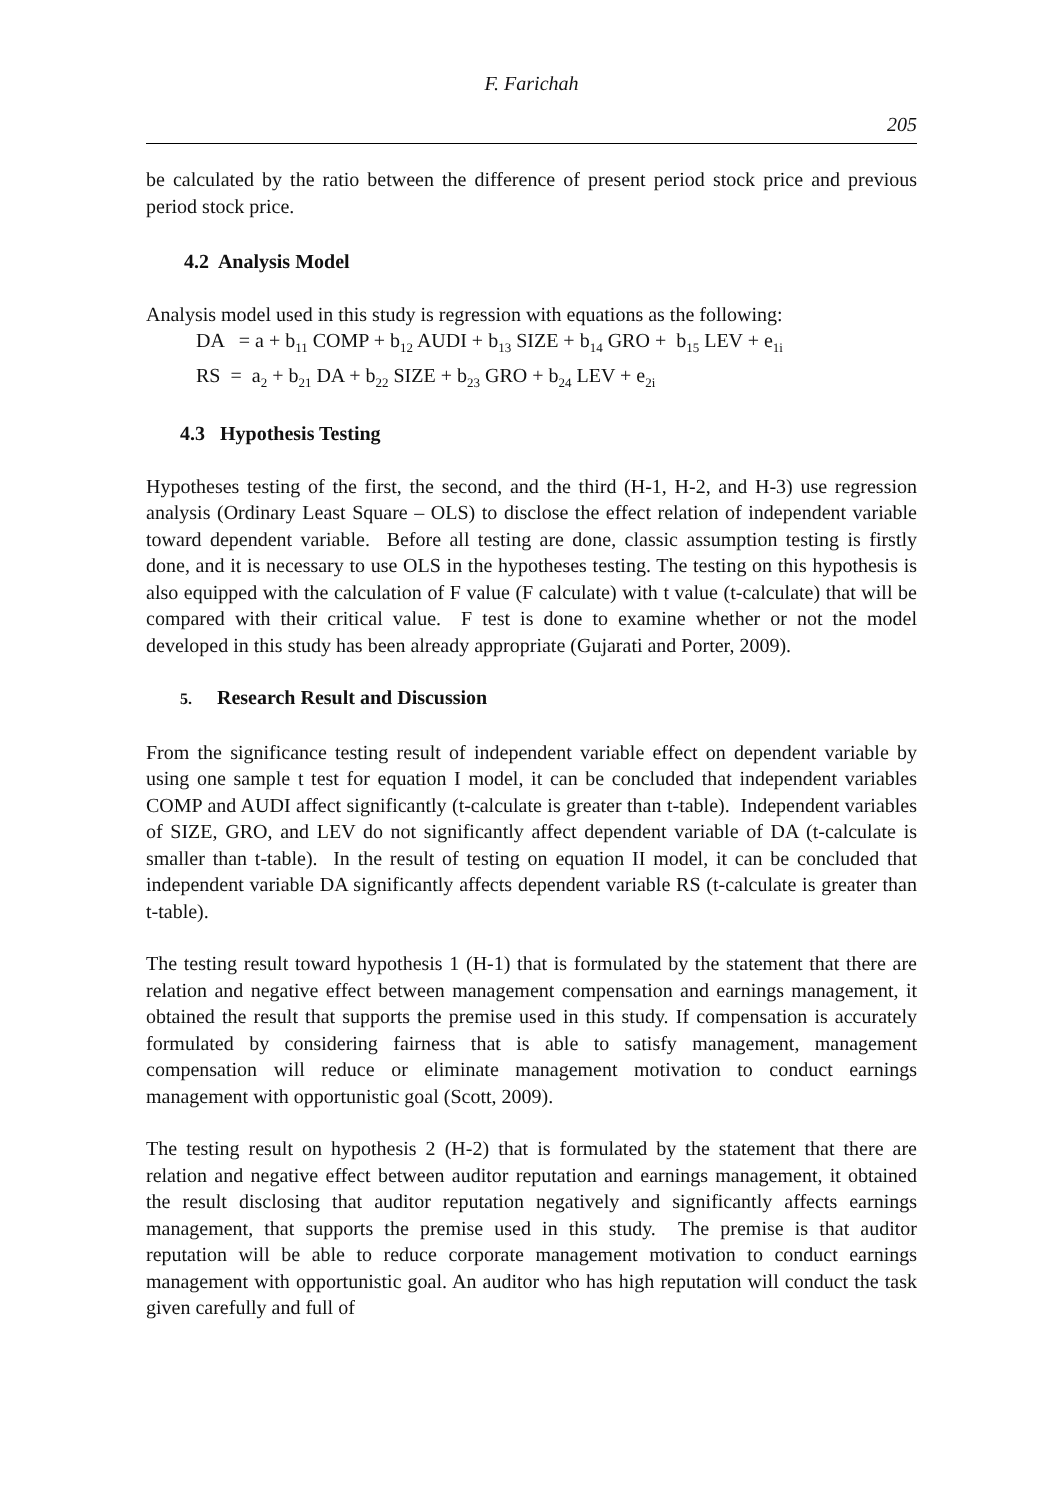F. Farichah
205
be calculated by the ratio between the difference of present period stock price and previous period stock price.
4.2 Analysis Model
Analysis model used in this study is regression with equations as the following:
DA = a + b<sub>11</sub> COMP + b<sub>12</sub> AUDI + b<sub>13</sub> SIZE + b<sub>14</sub> GRO + b<sub>15</sub> LEV + e<sub>1i</sub>
RS = a<sub>2</sub> + b<sub>21</sub> DA + b<sub>22</sub> SIZE + b<sub>23</sub> GRO + b<sub>24</sub> LEV + e<sub>2i</sub>
4.3 Hypothesis Testing
Hypotheses testing of the first, the second, and the third (H-1, H-2, and H-3) use regression analysis (Ordinary Least Square – OLS) to disclose the effect relation of independent variable toward dependent variable. Before all testing are done, classic assumption testing is firstly done, and it is necessary to use OLS in the hypotheses testing. The testing on this hypothesis is also equipped with the calculation of F value (F calculate) with t value (t-calculate) that will be compared with their critical value. F test is done to examine whether or not the model developed in this study has been already appropriate (Gujarati and Porter, 2009).
5. Research Result and Discussion
From the significance testing result of independent variable effect on dependent variable by using one sample t test for equation I model, it can be concluded that independent variables COMP and AUDI affect significantly (t-calculate is greater than t-table). Independent variables of SIZE, GRO, and LEV do not significantly affect dependent variable of DA (t-calculate is smaller than t-table). In the result of testing on equation II model, it can be concluded that independent variable DA significantly affects dependent variable RS (t-calculate is greater than t-table).
The testing result toward hypothesis 1 (H-1) that is formulated by the statement that there are relation and negative effect between management compensation and earnings management, it obtained the result that supports the premise used in this study. If compensation is accurately formulated by considering fairness that is able to satisfy management, management compensation will reduce or eliminate management motivation to conduct earnings management with opportunistic goal (Scott, 2009).
The testing result on hypothesis 2 (H-2) that is formulated by the statement that there are relation and negative effect between auditor reputation and earnings management, it obtained the result disclosing that auditor reputation negatively and significantly affects earnings management, that supports the premise used in this study. The premise is that auditor reputation will be able to reduce corporate management motivation to conduct earnings management with opportunistic goal. An auditor who has high reputation will conduct the task given carefully and full of